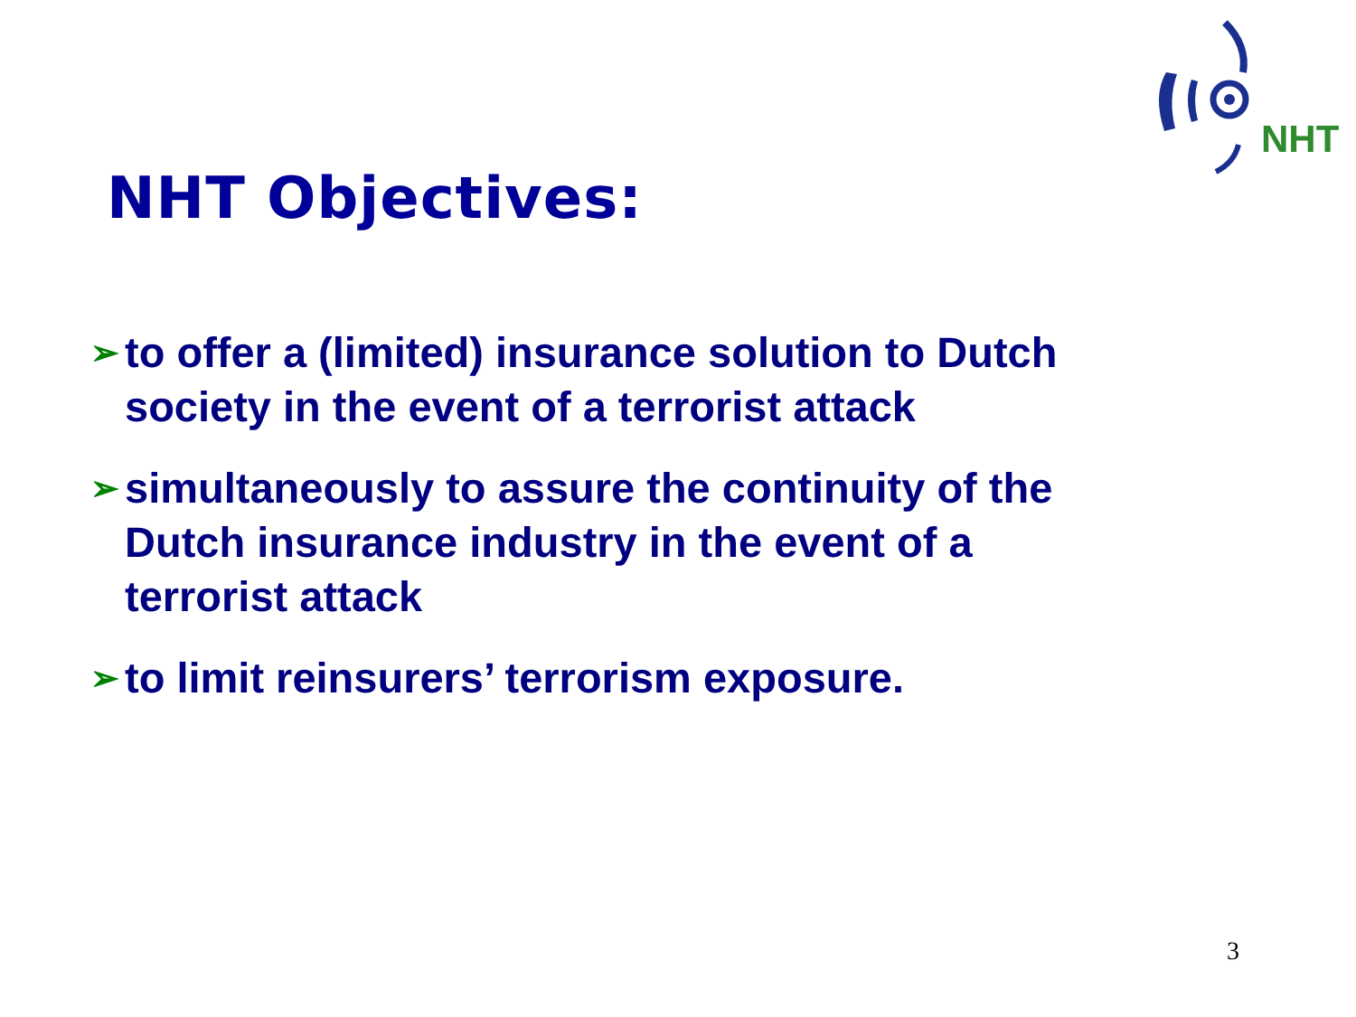NHT
NHT Objectives:
➢ to offer a (limited) insurance solution to Dutch society in the event of a terrorist attack
➢ simultaneously to assure the continuity of the Dutch insurance industry in the event of a terrorist attack
➢ to limit reinsurers’ terrorism exposure.
3